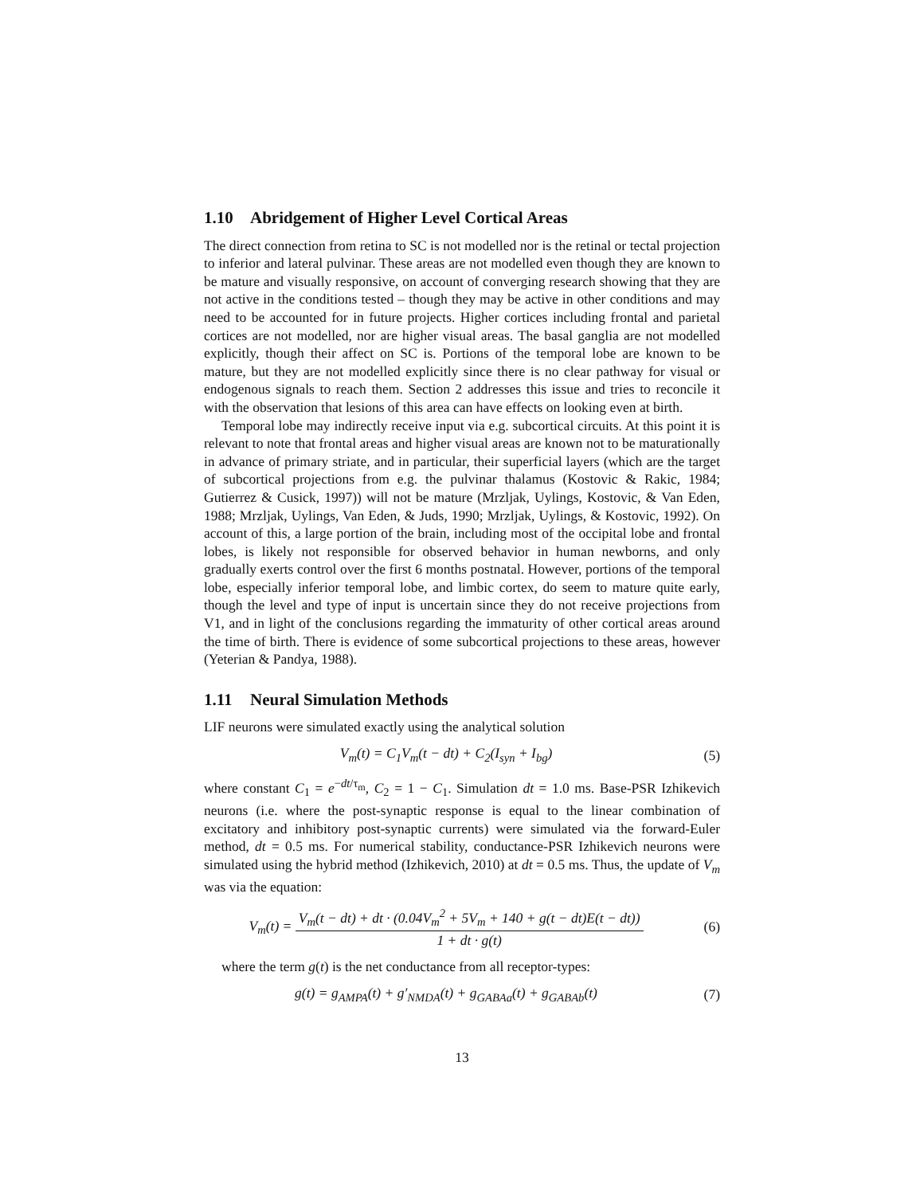1.10 Abridgement of Higher Level Cortical Areas
The direct connection from retina to SC is not modelled nor is the retinal or tectal projection to inferior and lateral pulvinar. These areas are not modelled even though they are known to be mature and visually responsive, on account of converging research showing that they are not active in the conditions tested – though they may be active in other conditions and may need to be accounted for in future projects. Higher cortices including frontal and parietal cortices are not modelled, nor are higher visual areas. The basal ganglia are not modelled explicitly, though their affect on SC is. Portions of the temporal lobe are known to be mature, but they are not modelled explicitly since there is no clear pathway for visual or endogenous signals to reach them. Section 2 addresses this issue and tries to reconcile it with the observation that lesions of this area can have effects on looking even at birth.
Temporal lobe may indirectly receive input via e.g. subcortical circuits. At this point it is relevant to note that frontal areas and higher visual areas are known not to be maturationally in advance of primary striate, and in particular, their superficial layers (which are the target of subcortical projections from e.g. the pulvinar thalamus (Kostovic & Rakic, 1984; Gutierrez & Cusick, 1997)) will not be mature (Mrzljak, Uylings, Kostovic, & Van Eden, 1988; Mrzljak, Uylings, Van Eden, & Juds, 1990; Mrzljak, Uylings, & Kostovic, 1992). On account of this, a large portion of the brain, including most of the occipital lobe and frontal lobes, is likely not responsible for observed behavior in human newborns, and only gradually exerts control over the first 6 months postnatal. However, portions of the temporal lobe, especially inferior temporal lobe, and limbic cortex, do seem to mature quite early, though the level and type of input is uncertain since they do not receive projections from V1, and in light of the conclusions regarding the immaturity of other cortical areas around the time of birth. There is evidence of some subcortical projections to these areas, however (Yeterian & Pandya, 1988).
1.11 Neural Simulation Methods
LIF neurons were simulated exactly using the analytical solution
V<sub>m</sub>(t) = C<sub>1</sub>V<sub>m</sub>(t − dt) + C<sub>2</sub>(I<sub>syn</sub> + I<sub>bg</sub>)
(5)
where constant C<sub>1</sub> = e<sup>−dt/τ<sub>m</sub></sup>, C<sub>2</sub> = 1 − C<sub>1</sub>. Simulation dt = 1.0 ms. Base-PSR Izhikevich neurons (i.e. where the post-synaptic response is equal to the linear combination of excitatory and inhibitory post-synaptic currents) were simulated via the forward-Euler method, dt = 0.5 ms. For numerical stability, conductance-PSR Izhikevich neurons were simulated using the hybrid method (Izhikevich, 2010) at dt = 0.5 ms. Thus, the update of V<sub>m</sub> was via the equation:
V<sub>m</sub>(t) =
V<sub>m</sub>(t − dt) + dt · (0.04V<sub>m</sub><sup>2</sup> + 5V<sub>m</sub> + 140 + g(t − dt)E(t − dt))
1 + dt · g(t)
(6)
where the term g(t) is the net conductance from all receptor-types:
g(t) = g<sub>AMPA</sub>(t) + g′<sub>NMDA</sub>(t) + g<sub>GABAa</sub>(t) + g<sub>GABAb</sub>(t)
(7)
13